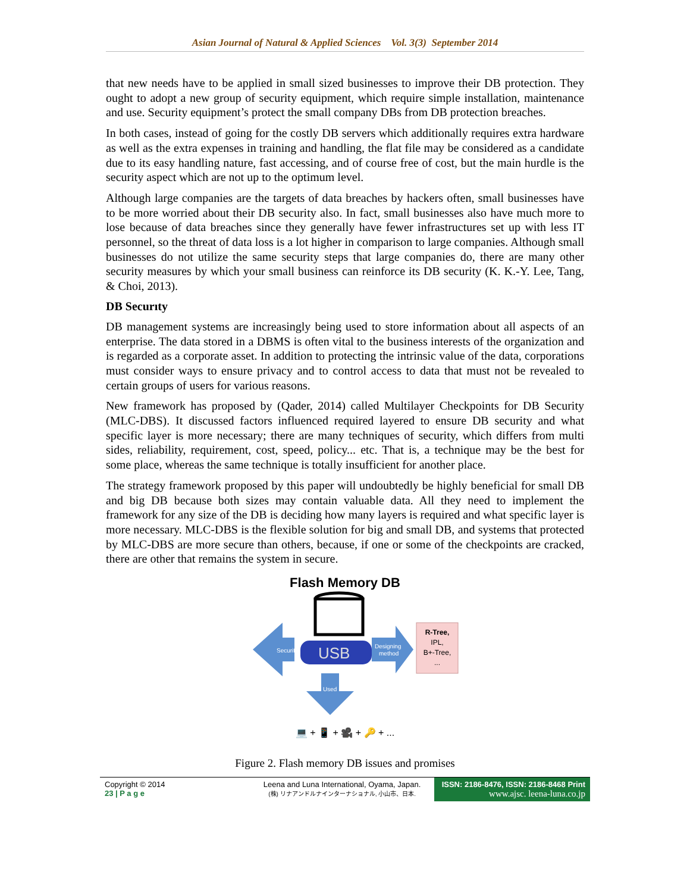Asian Journal of Natural & Applied Sciences Vol. 3(3) September 2014
that new needs have to be applied in small sized businesses to improve their DB protection. They ought to adopt a new group of security equipment, which require simple installation, maintenance and use. Security equipment’s protect the small company DBs from DB protection breaches.
In both cases, instead of going for the costly DB servers which additionally requires extra hardware as well as the extra expenses in training and handling, the flat file may be considered as a candidate due to its easy handling nature, fast accessing, and of course free of cost, but the main hurdle is the security aspect which are not up to the optimum level.
Although large companies are the targets of data breaches by hackers often, small businesses have to be more worried about their DB security also. In fact, small businesses also have much more to lose because of data breaches since they generally have fewer infrastructures set up with less IT personnel, so the threat of data loss is a lot higher in comparison to large companies. Although small businesses do not utilize the same security steps that large companies do, there are many other security measures by which your small business can reinforce its DB security (K. K.-Y. Lee, Tang, & Choi, 2013).
DB Securıty
DB management systems are increasingly being used to store information about all aspects of an enterprise. The data stored in a DBMS is often vital to the business interests of the organization and is regarded as a corporate asset. In addition to protecting the intrinsic value of the data, corporations must consider ways to ensure privacy and to control access to data that must not be revealed to certain groups of users for various reasons.
New framework has proposed by (Qader, 2014) called Multilayer Checkpoints for DB Security (MLC-DBS). It discussed factors influenced required layered to ensure DB security and what specific layer is more necessary; there are many techniques of security, which differs from multi sides, reliability, requirement, cost, speed, policy... etc. That is, a technique may be the best for some place, whereas the same technique is totally insufficient for another place.
The strategy framework proposed by this paper will undoubtedly be highly beneficial for small DB and big DB because both sizes may contain valuable data. All they need to implement the framework for any size of the DB is deciding how many layers is required and what specific layer is more necessary. MLC-DBS is the flexible solution for big and small DB, and systems that protected by MLC-DBS are more secure than others, because, if one or some of the checkpoints are cracked, there are other that remains the system in secure.
Flash Memory DB
Security
USB
Designing
method
R-Tree,
IPL,
B+-Tree,
...
Used
💻 + 📱 + 🎥 + 🔑 + ...
Figure 2. Flash memory DB issues and promises
Copyright © 2014
23 | P a g e
Leena and Luna International, Oyama, Japan.
(株) リナアンドルナインターナショナル, 小山市、日本.
ISSN: 2186-8476, ISSN: 2186-8468 Print
www.ajsc. leena-luna.co.jp